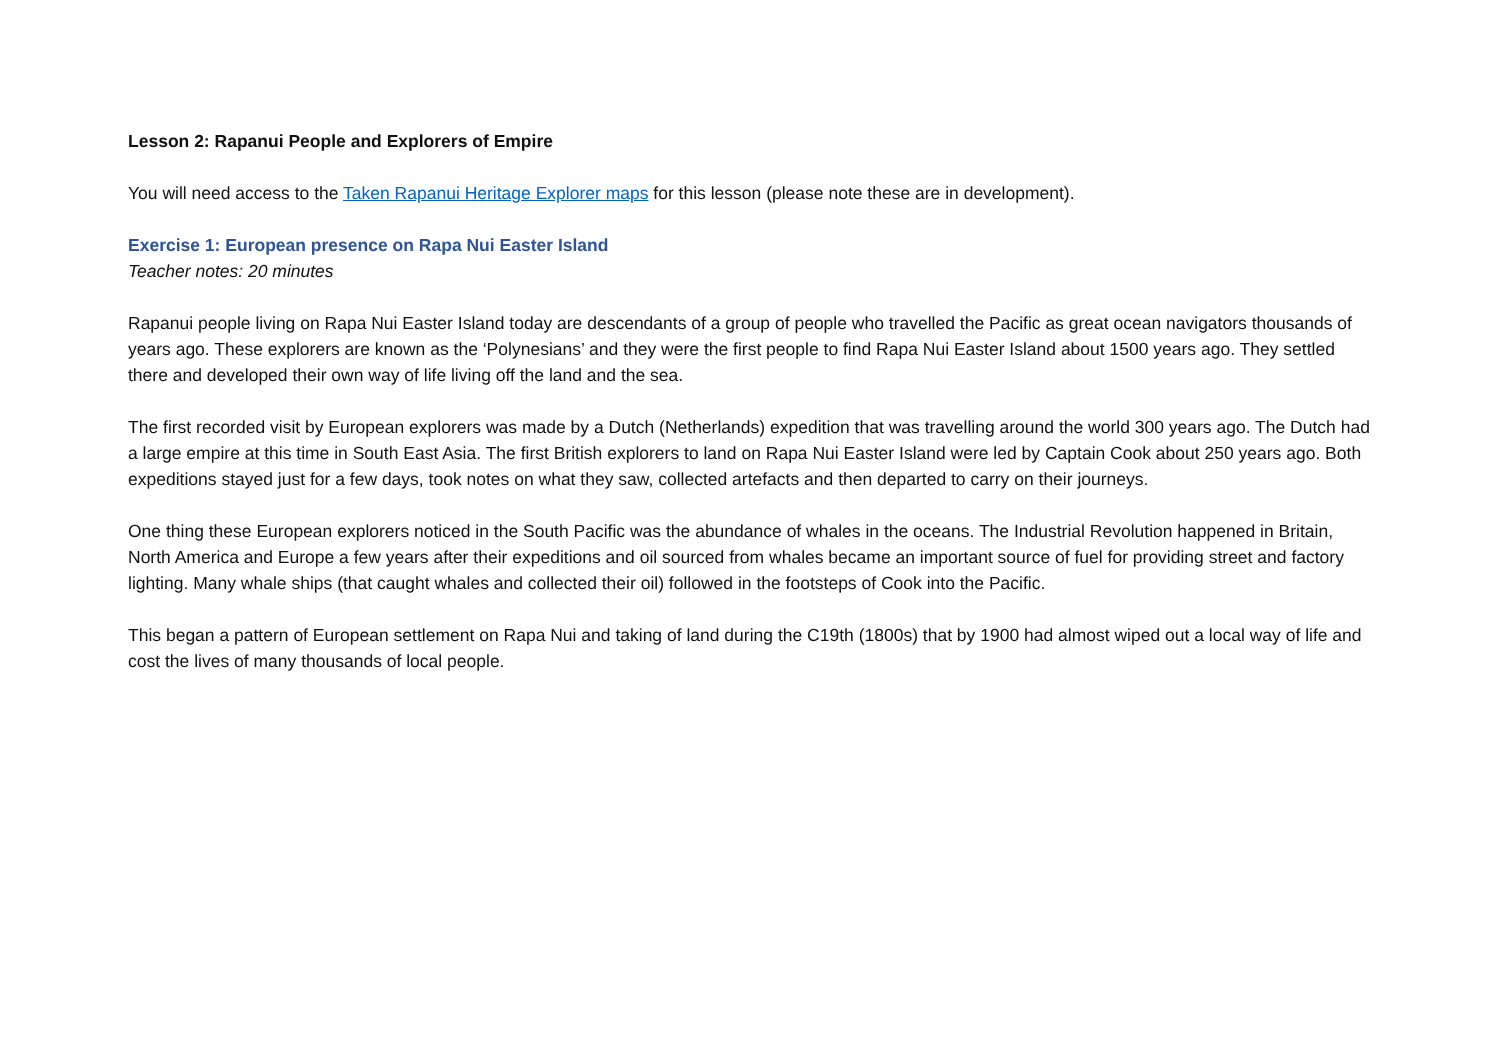Lesson 2: Rapanui People and Explorers of Empire
You will need access to the Taken Rapanui Heritage Explorer maps for this lesson (please note these are in development).
Exercise 1: European presence on Rapa Nui Easter Island
Teacher notes: 20 minutes
Rapanui people living on Rapa Nui Easter Island today are descendants of a group of people who travelled the Pacific as great ocean navigators thousands of years ago. These explorers are known as the ‘Polynesians’ and they were the first people to find Rapa Nui Easter Island about 1500 years ago. They settled there and developed their own way of life living off the land and the sea.
The first recorded visit by European explorers was made by a Dutch (Netherlands) expedition that was travelling around the world 300 years ago. The Dutch had a large empire at this time in South East Asia. The first British explorers to land on Rapa Nui Easter Island were led by Captain Cook about 250 years ago. Both expeditions stayed just for a few days, took notes on what they saw, collected artefacts and then departed to carry on their journeys.
One thing these European explorers noticed in the South Pacific was the abundance of whales in the oceans. The Industrial Revolution happened in Britain, North America and Europe a few years after their expeditions and oil sourced from whales became an important source of fuel for providing street and factory lighting. Many whale ships (that caught whales and collected their oil) followed in the footsteps of Cook into the Pacific.
This began a pattern of European settlement on Rapa Nui and taking of land during the C19th (1800s) that by 1900 had almost wiped out a local way of life and cost the lives of many thousands of local people.